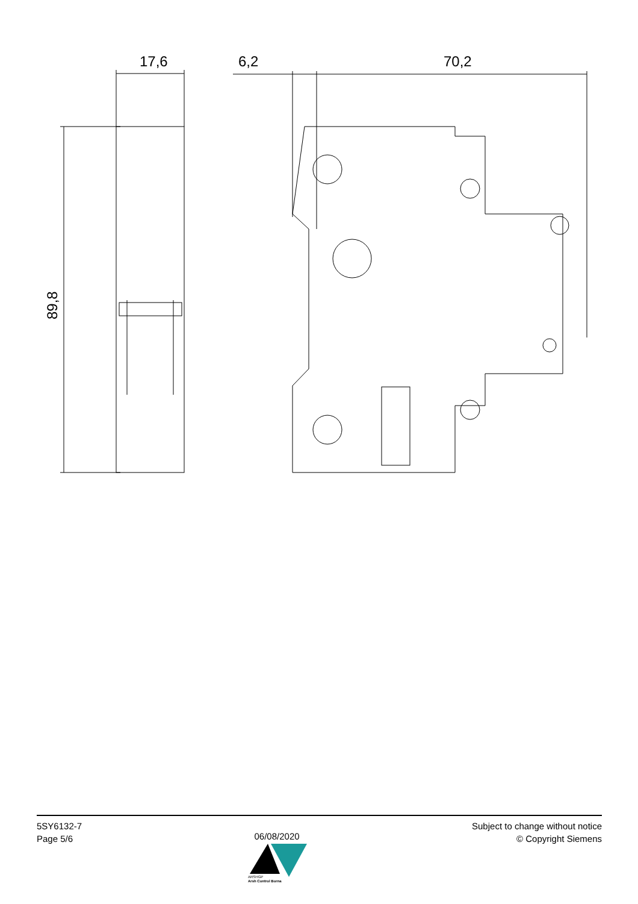17,6
6,2
70,2
89,8
5SY6132-7
Page 5/6
06/08/2020
Subject to change without notice
© Copyright Siemens
ARSHGP
Arsh Control Borna